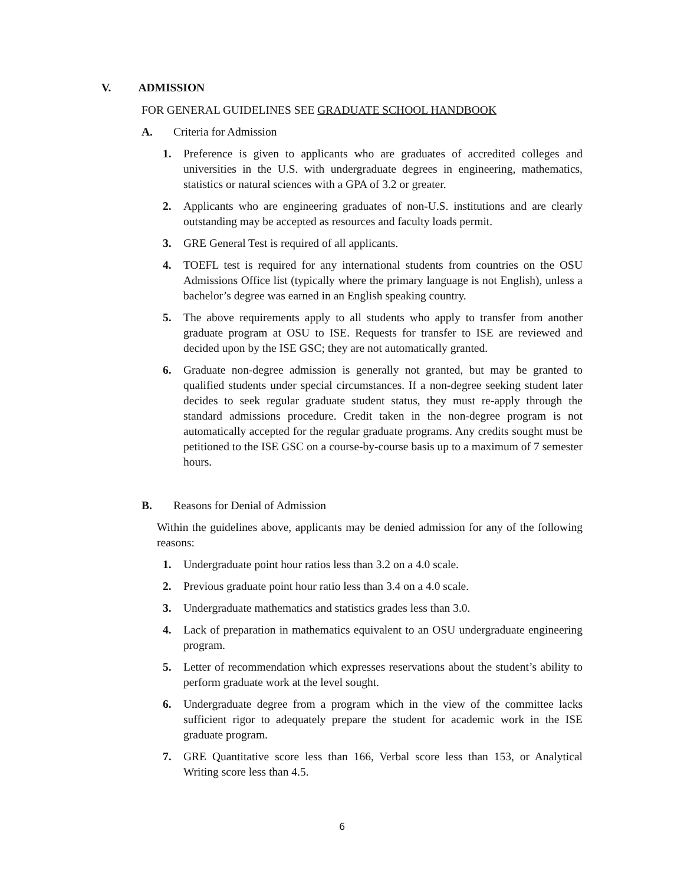V. ADMISSION
FOR GENERAL GUIDELINES SEE GRADUATE SCHOOL HANDBOOK
A. Criteria for Admission
1. Preference is given to applicants who are graduates of accredited colleges and universities in the U.S. with undergraduate degrees in engineering, mathematics, statistics or natural sciences with a GPA of 3.2 or greater.
2. Applicants who are engineering graduates of non-U.S. institutions and are clearly outstanding may be accepted as resources and faculty loads permit.
3. GRE General Test is required of all applicants.
4. TOEFL test is required for any international students from countries on the OSU Admissions Office list (typically where the primary language is not English), unless a bachelor’s degree was earned in an English speaking country.
5. The above requirements apply to all students who apply to transfer from another graduate program at OSU to ISE. Requests for transfer to ISE are reviewed and decided upon by the ISE GSC; they are not automatically granted.
6. Graduate non-degree admission is generally not granted, but may be granted to qualified students under special circumstances. If a non-degree seeking student later decides to seek regular graduate student status, they must re-apply through the standard admissions procedure. Credit taken in the non-degree program is not automatically accepted for the regular graduate programs. Any credits sought must be petitioned to the ISE GSC on a course-by-course basis up to a maximum of 7 semester hours.
B. Reasons for Denial of Admission
Within the guidelines above, applicants may be denied admission for any of the following reasons:
1. Undergraduate point hour ratios less than 3.2 on a 4.0 scale.
2. Previous graduate point hour ratio less than 3.4 on a 4.0 scale.
3. Undergraduate mathematics and statistics grades less than 3.0.
4. Lack of preparation in mathematics equivalent to an OSU undergraduate engineering program.
5. Letter of recommendation which expresses reservations about the student’s ability to perform graduate work at the level sought.
6. Undergraduate degree from a program which in the view of the committee lacks sufficient rigor to adequately prepare the student for academic work in the ISE graduate program.
7. GRE Quantitative score less than 166, Verbal score less than 153, or Analytical Writing score less than 4.5.
6